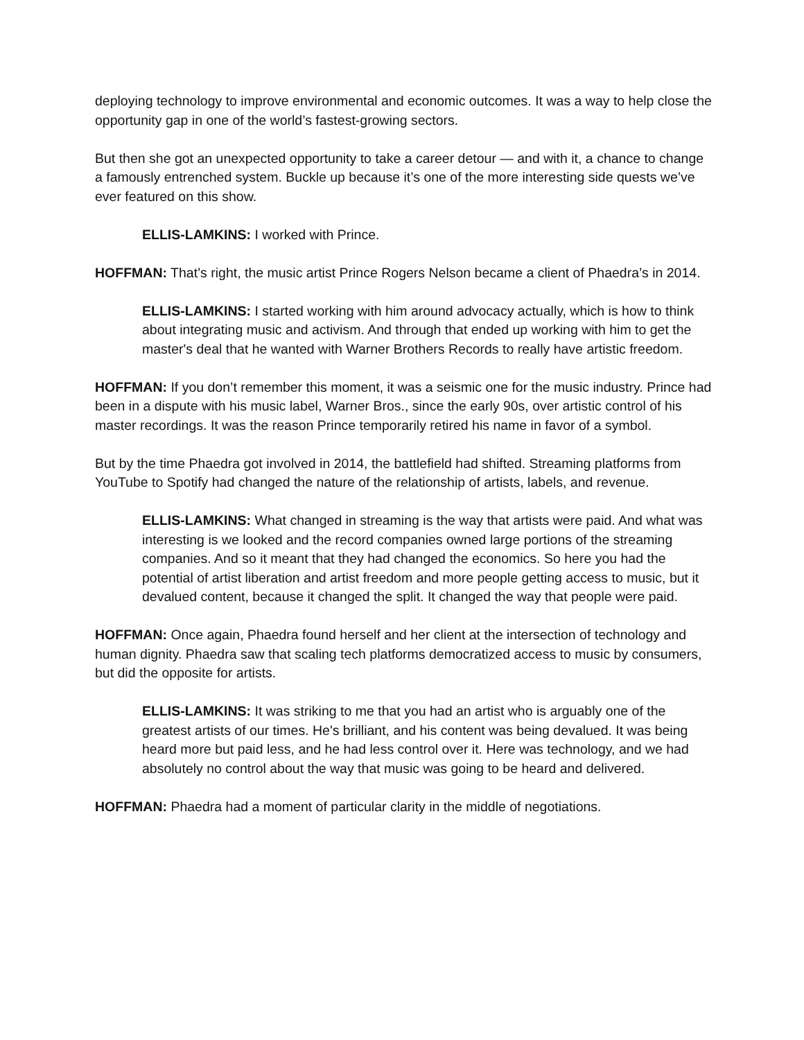deploying technology to improve environmental and economic outcomes. It was a way to help close the opportunity gap in one of the world’s fastest-growing sectors.
But then she got an unexpected opportunity to take a career detour — and with it, a chance to change a famously entrenched system. Buckle up because it’s one of the more interesting side quests we’ve ever featured on this show.
ELLIS-LAMKINS: I worked with Prince.
HOFFMAN: That’s right, the music artist Prince Rogers Nelson became a client of Phaedra’s in 2014.
ELLIS-LAMKINS: I started working with him around advocacy actually, which is how to think about integrating music and activism. And through that ended up working with him to get the master's deal that he wanted with Warner Brothers Records to really have artistic freedom.
HOFFMAN: If you don’t remember this moment, it was a seismic one for the music industry. Prince had been in a dispute with his music label, Warner Bros., since the early 90s, over artistic control of his master recordings. It was the reason Prince temporarily retired his name in favor of a symbol.
But by the time Phaedra got involved in 2014, the battlefield had shifted. Streaming platforms from YouTube to Spotify had changed the nature of the relationship of artists, labels, and revenue.
ELLIS-LAMKINS: What changed in streaming is the way that artists were paid. And what was interesting is we looked and the record companies owned large portions of the streaming companies. And so it meant that they had changed the economics. So here you had the potential of artist liberation and artist freedom and more people getting access to music, but it devalued content, because it changed the split. It changed the way that people were paid.
HOFFMAN: Once again, Phaedra found herself and her client at the intersection of technology and human dignity. Phaedra saw that scaling tech platforms democratized access to music by consumers, but did the opposite for artists.
ELLIS-LAMKINS: It was striking to me that you had an artist who is arguably one of the greatest artists of our times. He's brilliant, and his content was being devalued. It was being heard more but paid less, and he had less control over it. Here was technology, and we had absolutely no control about the way that music was going to be heard and delivered.
HOFFMAN: Phaedra had a moment of particular clarity in the middle of negotiations.